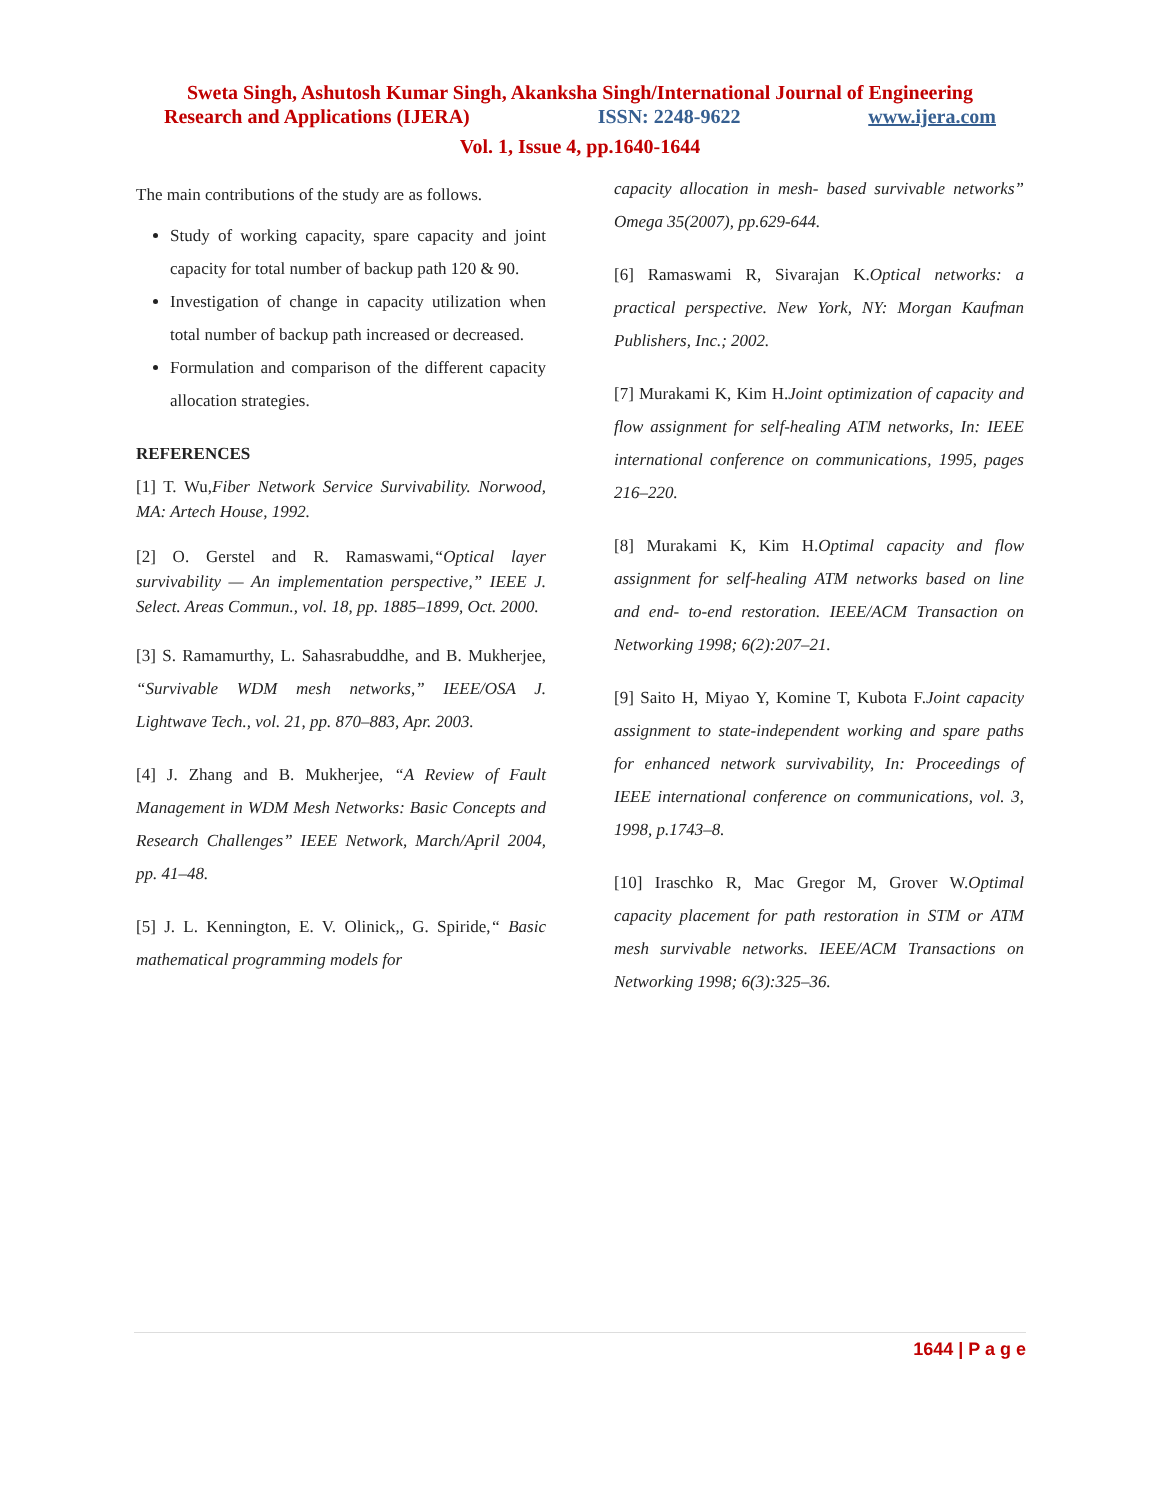Sweta Singh, Ashutosh Kumar Singh, Akanksha Singh/International Journal of Engineering
Research and Applications (IJERA) ISSN: 2248-9622 www.ijera.com
Vol. 1, Issue 4, pp.1640-1644
The main contributions of the study are as follows.
Study of working capacity, spare capacity and joint capacity for total number of backup path 120 & 90.
Investigation of change in capacity utilization when total number of backup path increased or decreased.
Formulation and comparison of the different capacity allocation strategies.
REFERENCES
[1] T. Wu,Fiber Network Service Survivability. Norwood, MA: Artech House, 1992.
[2] O. Gerstel and R. Ramaswami,“Optical layer survivability — An implementation perspective,” IEEE J. Select. Areas Commun., vol. 18, pp. 1885–1899, Oct. 2000.
[3] S. Ramamurthy, L. Sahasrabuddhe, and B. Mukherjee, “Survivable WDM mesh networks,” IEEE/OSA J. Lightwave Tech., vol. 21, pp. 870–883, Apr. 2003.
[4] J. Zhang and B. Mukherjee, “A Review of Fault Management in WDM Mesh Networks: Basic Concepts and Research Challenges” IEEE Network, March/April 2004, pp. 41–48.
[5] J. L. Kennington, E. V. Olinick,, G. Spiride,“ Basic mathematical programming models for
capacity allocation in mesh- based survivable networks” Omega 35(2007), pp.629-644.
[6] Ramaswami R, Sivarajan K.Optical networks: a practical perspective. New York, NY: Morgan Kaufman Publishers, Inc.; 2002.
[7] Murakami K, Kim H.Joint optimization of capacity and flow assignment for self-healing ATM networks, In: IEEE international conference on communications, 1995, pages 216–220.
[8] Murakami K, Kim H.Optimal capacity and flow assignment for self-healing ATM networks based on line and end- to-end restoration. IEEE/ACM Transaction on Networking 1998; 6(2):207–21.
[9] Saito H, Miyao Y, Komine T, Kubota F.Joint capacity assignment to state-independent working and spare paths for enhanced network survivability, In: Proceedings of IEEE international conference on communications, vol. 3, 1998, p.1743–8.
[10] Iraschko R, Mac Gregor M, Grover W.Optimal capacity placement for path restoration in STM or ATM mesh survivable networks. IEEE/ACM Transactions on Networking 1998; 6(3):325–36.
1644 | P a g e